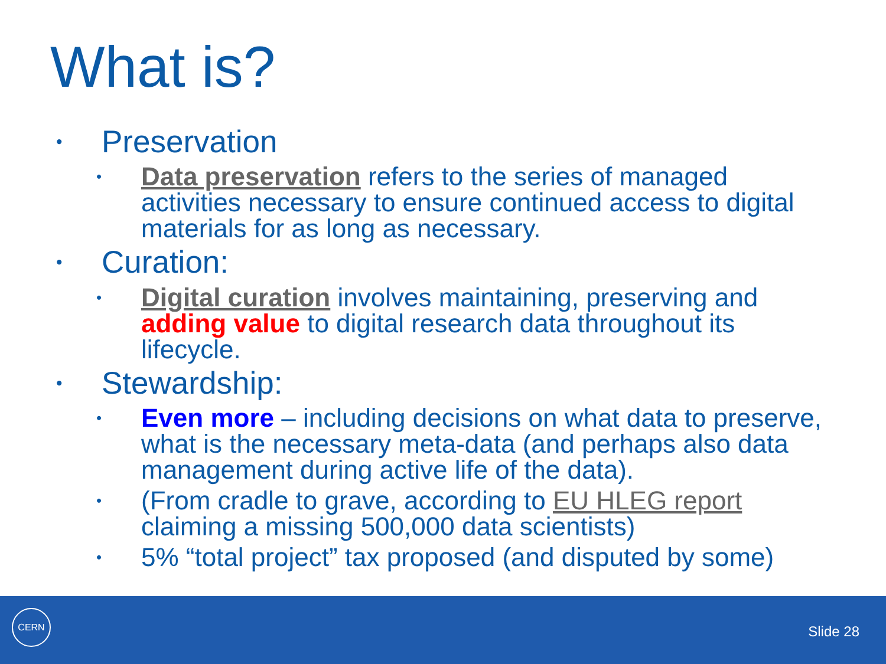What is?
• Preservation
• Data preservation refers to the series of managed activities necessary to ensure continued access to digital materials for as long as necessary.
• Curation:
• Digital curation involves maintaining, preserving and adding value to digital research data throughout its lifecycle.
• Stewardship:
• Even more – including decisions on what data to preserve, what is the necessary meta-data (and perhaps also data management during active life of the data).
• (From cradle to grave, according to EU HLEG report claiming a missing 500,000 data scientists)
• 5% “total project” tax proposed (and disputed by some)
CERN
Slide 28